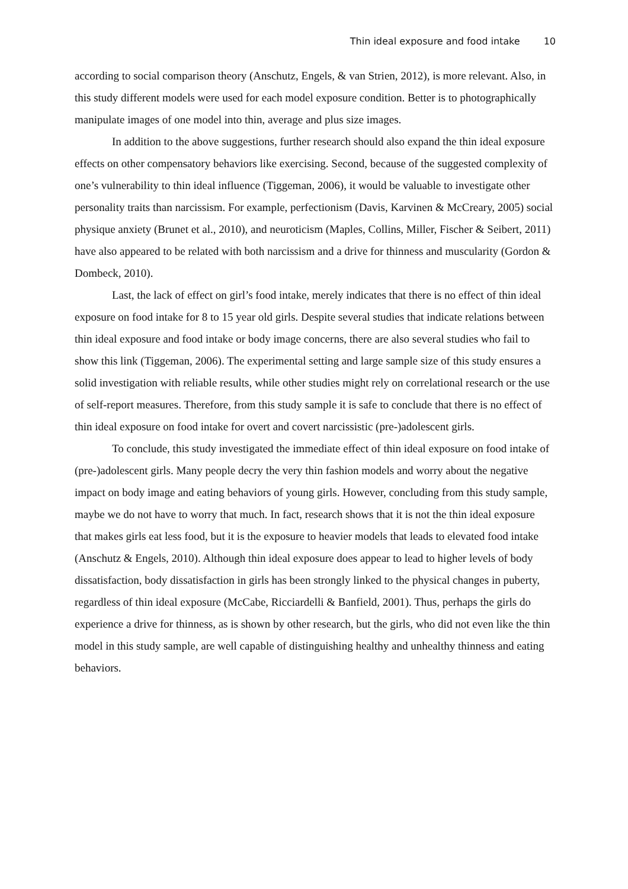Thin ideal exposure and food intake 10
according to social comparison theory (Anschutz, Engels, & van Strien, 2012), is more relevant. Also, in this study different models were used for each model exposure condition. Better is to photographically manipulate images of one model into thin, average and plus size images.
In addition to the above suggestions, further research should also expand the thin ideal exposure effects on other compensatory behaviors like exercising. Second, because of the suggested complexity of one’s vulnerability to thin ideal influence (Tiggeman, 2006), it would be valuable to investigate other personality traits than narcissism. For example, perfectionism (Davis, Karvinen & McCreary, 2005) social physique anxiety (Brunet et al., 2010), and neuroticism (Maples, Collins, Miller, Fischer & Seibert, 2011) have also appeared to be related with both narcissism and a drive for thinness and muscularity (Gordon & Dombeck, 2010).
Last, the lack of effect on girl’s food intake, merely indicates that there is no effect of thin ideal exposure on food intake for 8 to 15 year old girls. Despite several studies that indicate relations between thin ideal exposure and food intake or body image concerns, there are also several studies who fail to show this link (Tiggeman, 2006). The experimental setting and large sample size of this study ensures a solid investigation with reliable results, while other studies might rely on correlational research or the use of self-report measures. Therefore, from this study sample it is safe to conclude that there is no effect of thin ideal exposure on food intake for overt and covert narcissistic (pre-)adolescent girls.
To conclude, this study investigated the immediate effect of thin ideal exposure on food intake of (pre-)adolescent girls. Many people decry the very thin fashion models and worry about the negative impact on body image and eating behaviors of young girls. However, concluding from this study sample, maybe we do not have to worry that much. In fact, research shows that it is not the thin ideal exposure that makes girls eat less food, but it is the exposure to heavier models that leads to elevated food intake (Anschutz & Engels, 2010). Although thin ideal exposure does appear to lead to higher levels of body dissatisfaction, body dissatisfaction in girls has been strongly linked to the physical changes in puberty, regardless of thin ideal exposure (McCabe, Ricciardelli & Banfield, 2001). Thus, perhaps the girls do experience a drive for thinness, as is shown by other research, but the girls, who did not even like the thin model in this study sample, are well capable of distinguishing healthy and unhealthy thinness and eating behaviors.